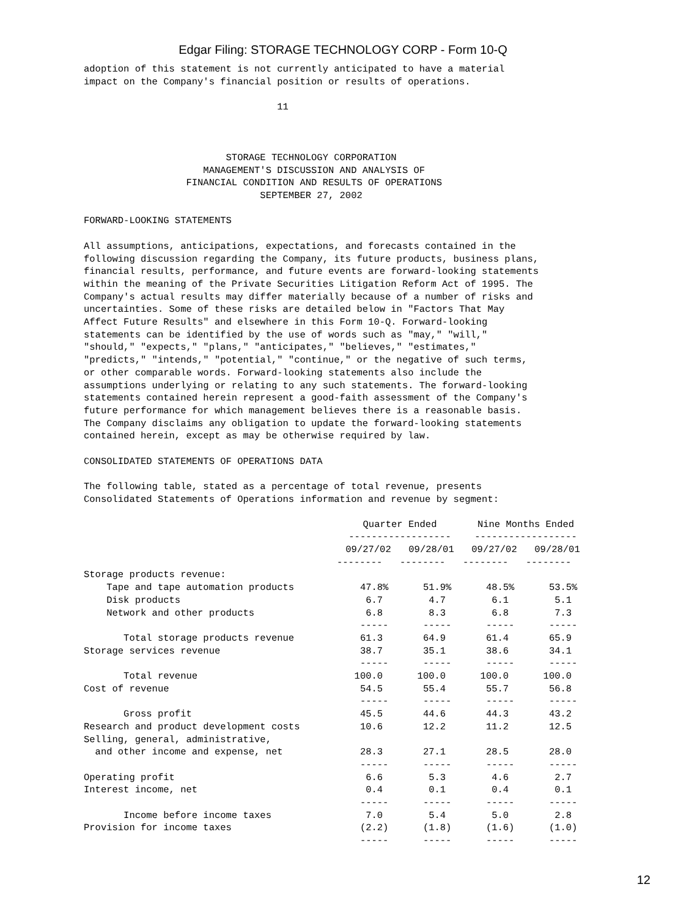Edgar Filing: STORAGE TECHNOLOGY CORP - Form 10-Q
adoption of this statement is not currently anticipated to have a material
impact on the Company's financial position or results of operations.

                                  11



                         STORAGE TECHNOLOGY CORPORATION
                     MANAGEMENT'S DISCUSSION AND ANALYSIS OF
                  FINANCIAL CONDITION AND RESULTS OF OPERATIONS
                               SEPTEMBER 27, 2002

FORWARD-LOOKING STATEMENTS

All assumptions, anticipations, expectations, and forecasts contained in the
following discussion regarding the Company, its future products, business plans,
financial results, performance, and future events are forward-looking statements
within the meaning of the Private Securities Litigation Reform Act of 1995. The
Company's actual results may differ materially because of a number of risks and
uncertainties. Some of these risks are detailed below in "Factors That May
Affect Future Results" and elsewhere in this Form 10-Q. Forward-looking
statements can be identified by the use of words such as "may," "will,"
"should," "expects," "plans," "anticipates," "believes," "estimates,"
"predicts," "intends," "potential," "continue," or the negative of such terms,
or other comparable words. Forward-looking statements also include the
assumptions underlying or relating to any such statements. The forward-looking
statements contained herein represent a good-faith assessment of the Company's
future performance for which management believes there is a reasonable basis.
The Company disclaims any obligation to update the forward-looking statements
contained herein, except as may be otherwise required by law.

CONSOLIDATED STATEMENTS OF OPERATIONS DATA

The following table, stated as a percentage of total revenue, presents
Consolidated Statements of Operations information and revenue by segment:
| | Quarter Ended ------------------ | | Nine Months Ended ------------------ | |
| --- | --- | --- | --- | --- |
| | 09/27/02 | 09/28/01 | 09/27/02 | 09/28/01 |
| | -------- | -------- | -------- | -------- |
| Storage products revenue: | | | | |
| Tape and tape automation products | 47.8% | 51.9% | 48.5% | 53.5% |
| Disk products | 6.7 | 4.7 | 6.1 | 5.1 |
| Network and other products | 6.8 | 8.3 | 6.8 | 7.3 |
| | ----- | ----- | ----- | ----- |
| Total storage products revenue | 61.3 | 64.9 | 61.4 | 65.9 |
| Storage services revenue | 38.7 | 35.1 | 38.6 | 34.1 |
| | ----- | ----- | ----- | ----- |
| Total revenue | 100.0 | 100.0 | 100.0 | 100.0 |
| Cost of revenue | 54.5 | 55.4 | 55.7 | 56.8 |
| | ----- | ----- | ----- | ----- |
| Gross profit | 45.5 | 44.6 | 44.3 | 43.2 |
| Research and product development costs | 10.6 | 12.2 | 11.2 | 12.5 |
| Selling, general, administrative, | | | | |
| and other income and expense, net | 28.3 | 27.1 | 28.5 | 28.0 |
| | ----- | ----- | ----- | ----- |
| Operating profit | 6.6 | 5.3 | 4.6 | 2.7 |
| Interest income, net | 0.4 | 0.1 | 0.4 | 0.1 |
| | ----- | ----- | ----- | ----- |
| Income before income taxes | 7.0 | 5.4 | 5.0 | 2.8 |
| Provision for income taxes | (2.2) | (1.8) | (1.6) | (1.0) |
| | ----- | ----- | ----- | ----- |
12